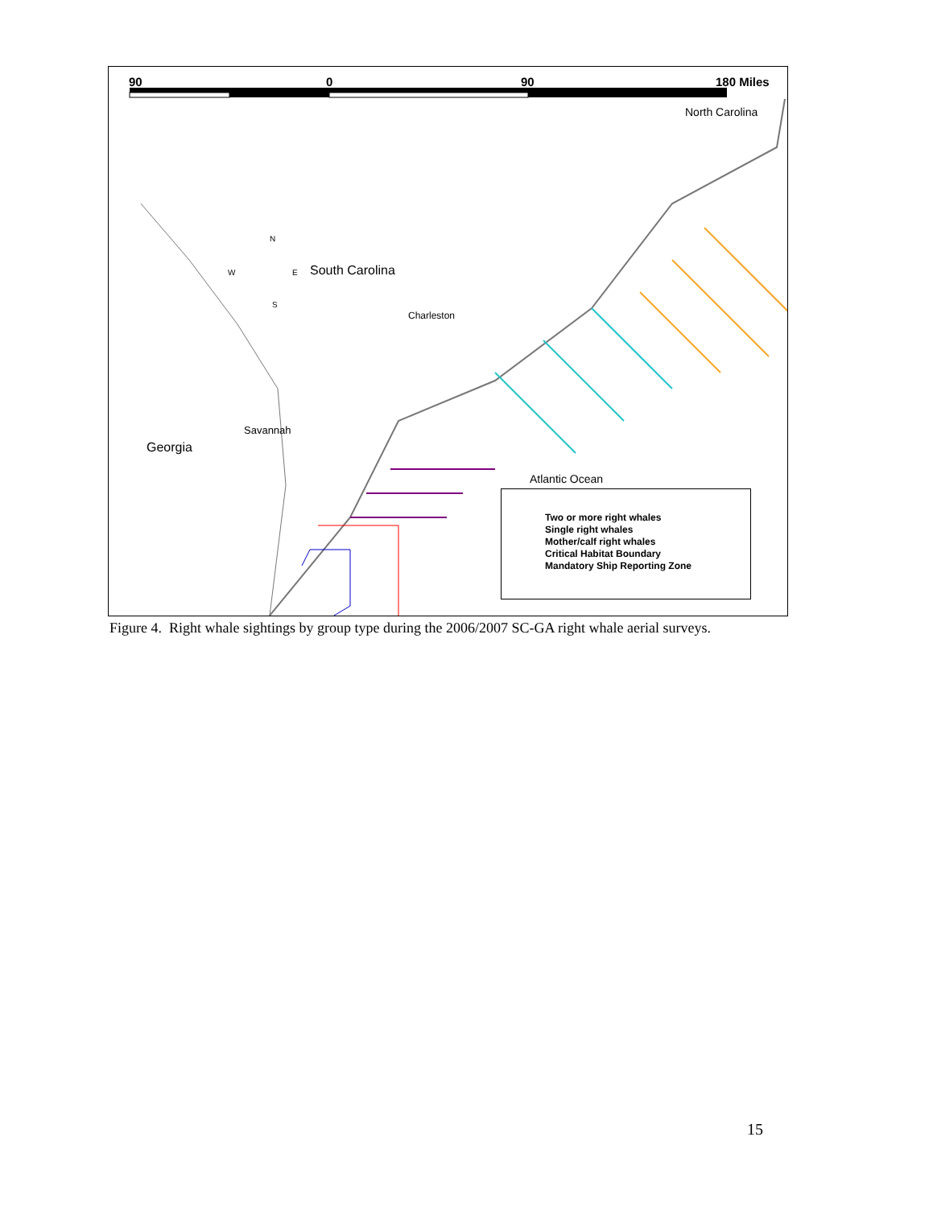90 0 90 180 Miles
North Carolina
N
W E
S
South Carolina
Charleston
Savannah
Georgia
Atlantic Ocean
Two or more right whales
Single right whales
Mother/calf right whales
Critical Habitat Boundary
Mandatory Ship Reporting Zone
Figure 4. Right whale sightings by group type during the 2006/2007 SC-GA right whale aerial surveys.
15